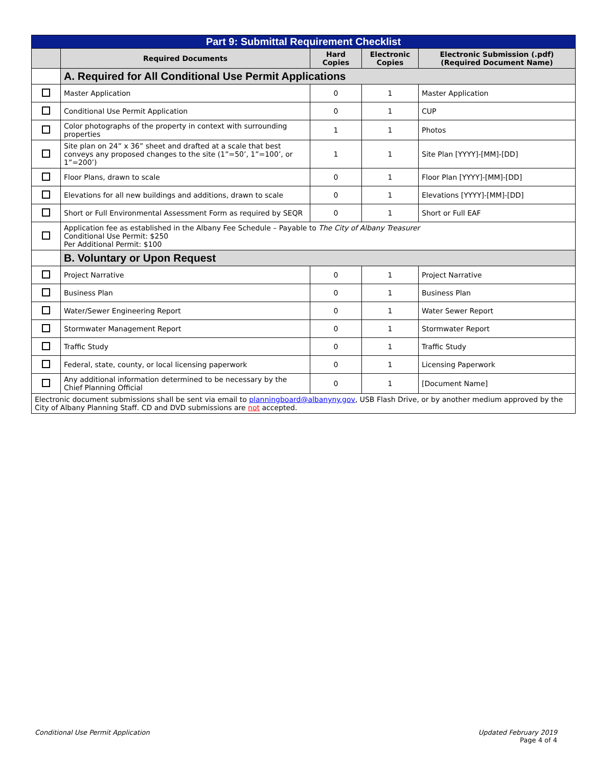| Part 9: Submittal Requirement Checklist | | | | |
| | Required Documents | Hard Copies | Electronic Copies | Electronic Submission (.pdf) (Required Document Name) |
| | A. Required for All Conditional Use Permit Applications | | | |
| | Master Application | 0 | 1 | Master Application |
| | Conditional Use Permit Application | 0 | 1 | CUP |
| | Color photographs of the property in context with surrounding properties | 1 | 1 | Photos |
| | Site plan on 24” x 36” sheet and drafted at a scale that best conveys any proposed changes to the site (1”=50’, 1”=100’, or 1”=200’) | 1 | 1 | Site Plan [YYYY]-[MM]-[DD] |
| | Floor Plans, drawn to scale | 0 | 1 | Floor Plan [YYYY]-[MM]-[DD] |
| | Elevations for all new buildings and additions, drawn to scale | 0 | 1 | Elevations [YYYY]-[MM]-[DD] |
| | Short or Full Environmental Assessment Form as required by SEQR | 0 | 1 | Short or Full EAF |
| | Application fee as established in the Albany Fee Schedule – Payable to The City of Albany Treasurer Conditional Use Permit: $250 Per Additional Permit: $100 | | | |
| | B. Voluntary or Upon Request | | | |
| | Project Narrative | 0 | 1 | Project Narrative |
| | Business Plan | 0 | 1 | Business Plan |
| | Water/Sewer Engineering Report | 0 | 1 | Water Sewer Report |
| | Stormwater Management Report | 0 | 1 | Stormwater Report |
| | Traffic Study | 0 | 1 | Traffic Study |
| | Federal, state, county, or local licensing paperwork | 0 | 1 | Licensing Paperwork |
| | Any additional information determined to be necessary by the Chief Planning Official | 0 | 1 | [Document Name] |
| Electronic document submissions shall be sent via email to planningboard@albanyny.gov , USB Flash Drive, or by another medium approved by the City of Albany Planning Staff. CD and DVD submissions are not accepted. | | | | |
Conditional Use Permit Application Updated February 2019
Page 4 of 4